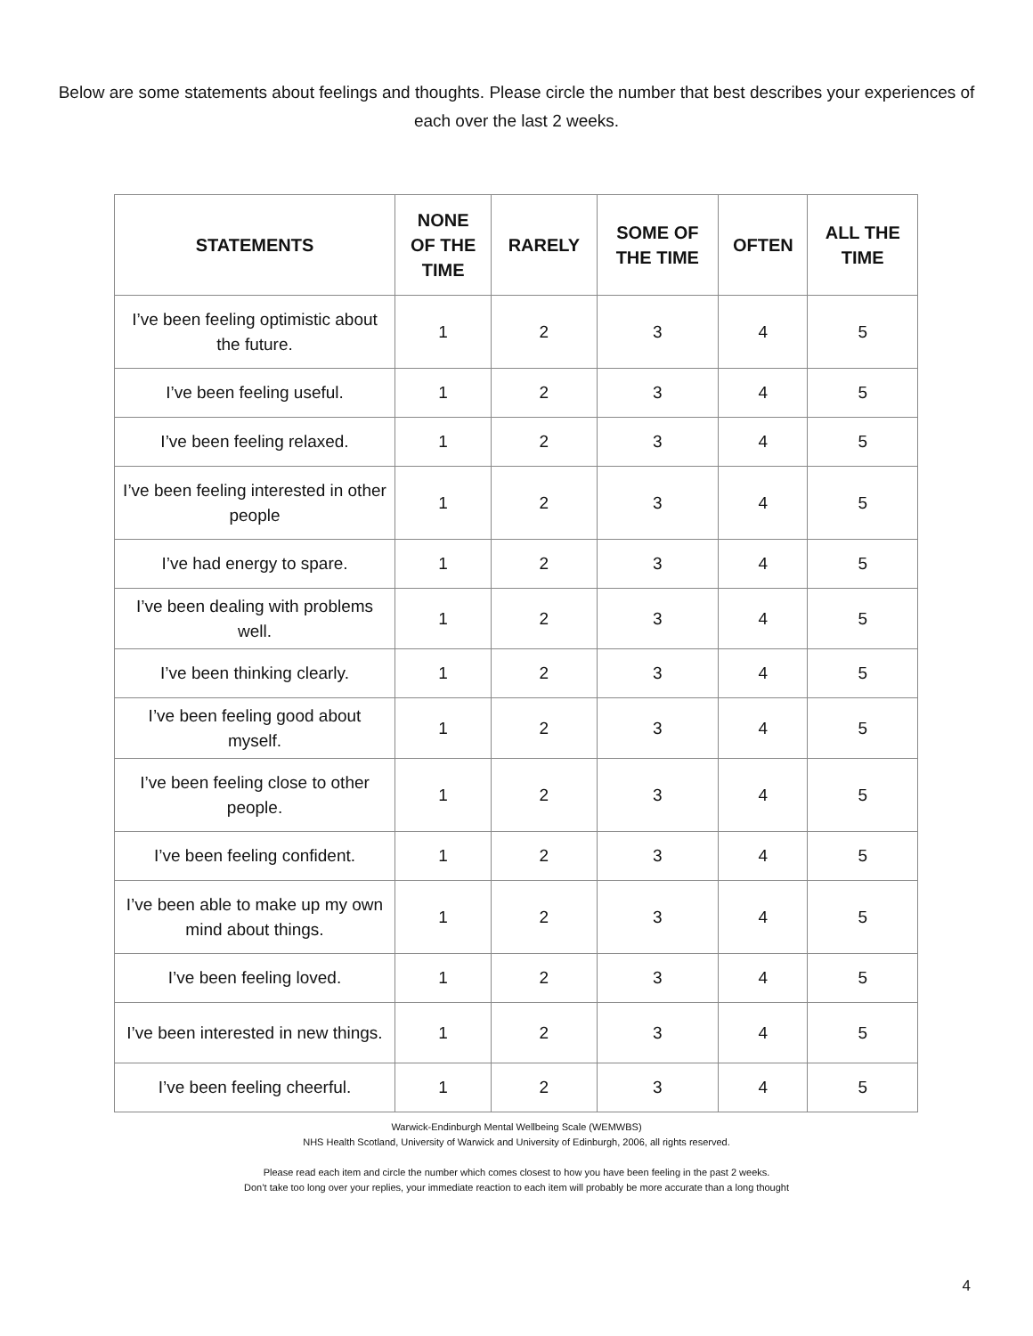Below are some statements about feelings and thoughts. Please circle the number that best describes your experiences of each over the last 2 weeks.
| STATEMENTS | NONE OF THE TIME | RARELY | SOME OF THE TIME | OFTEN | ALL THE TIME |
| --- | --- | --- | --- | --- | --- |
| I’ve been feeling optimistic about the future. | 1 | 2 | 3 | 4 | 5 |
| I’ve been feeling useful. | 1 | 2 | 3 | 4 | 5 |
| I’ve been feeling relaxed. | 1 | 2 | 3 | 4 | 5 |
| I’ve been feeling interested in other people | 1 | 2 | 3 | 4 | 5 |
| I’ve had energy to spare. | 1 | 2 | 3 | 4 | 5 |
| I’ve been dealing with problems well. | 1 | 2 | 3 | 4 | 5 |
| I’ve been thinking clearly. | 1 | 2 | 3 | 4 | 5 |
| I’ve been feeling good about myself. | 1 | 2 | 3 | 4 | 5 |
| I’ve been feeling close to other people. | 1 | 2 | 3 | 4 | 5 |
| I’ve been feeling confident. | 1 | 2 | 3 | 4 | 5 |
| I’ve been able to make up my own mind about things. | 1 | 2 | 3 | 4 | 5 |
| I’ve been feeling loved. | 1 | 2 | 3 | 4 | 5 |
| I’ve been interested in new things. | 1 | 2 | 3 | 4 | 5 |
| I’ve been feeling cheerful. | 1 | 2 | 3 | 4 | 5 |
Warwick-Endinburgh Mental Wellbeing Scale (WEMWBS)
NHS Health Scotland, University of Warwick and University of Edinburgh, 2006, all rights reserved.
Please read each item and circle the number which comes closest to how you have been feeling in the past 2 weeks.
Don’t take too long over your replies, your immediate reaction to each item will probably be more accurate than a long thought
4